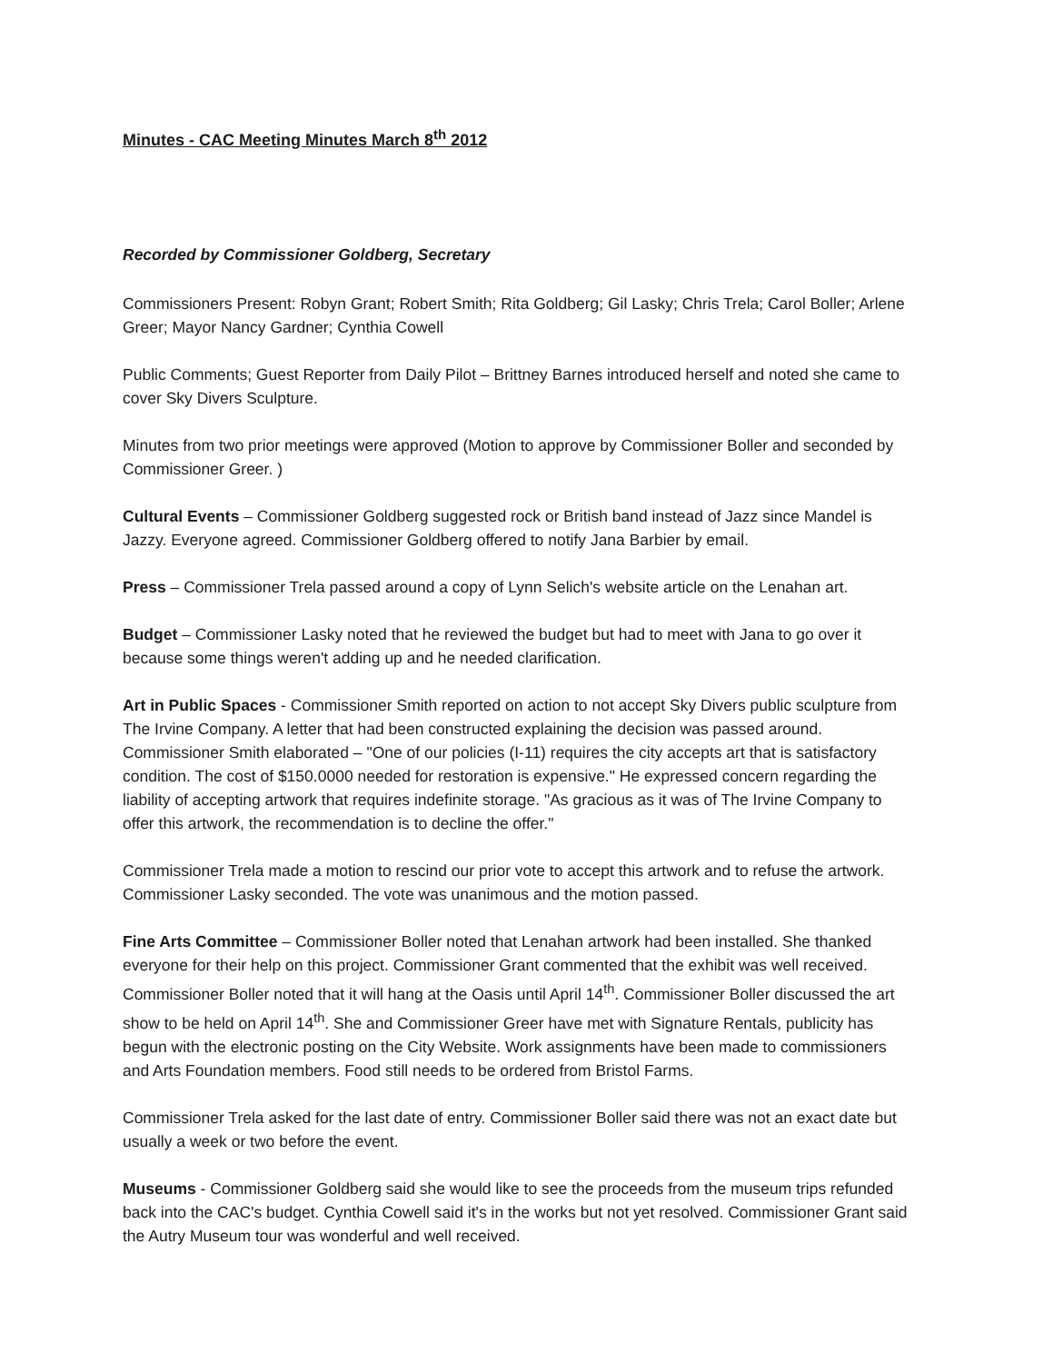Minutes - CAC Meeting Minutes March 8<sup>th</sup> 2012
Recorded by Commissioner Goldberg, Secretary
Commissioners Present: Robyn Grant; Robert Smith; Rita Goldberg; Gil Lasky; Chris Trela; Carol Boller; Arlene Greer; Mayor Nancy Gardner; Cynthia Cowell
Public Comments; Guest Reporter from Daily Pilot – Brittney Barnes introduced herself and noted she came to cover Sky Divers Sculpture.
Minutes from two prior meetings were approved (Motion to approve by Commissioner Boller and seconded by Commissioner Greer. )
Cultural Events – Commissioner Goldberg suggested rock or British band instead of Jazz since Mandel is Jazzy. Everyone agreed. Commissioner Goldberg offered to notify Jana Barbier by email.
Press – Commissioner Trela passed around a copy of Lynn Selich's website article on the Lenahan art.
Budget – Commissioner Lasky noted that he reviewed the budget but had to meet with Jana to go over it because some things weren't adding up and he needed clarification.
Art in Public Spaces - Commissioner Smith reported on action to not accept Sky Divers public sculpture from The Irvine Company. A letter that had been constructed explaining the decision was passed around. Commissioner Smith elaborated – "One of our policies (I-11) requires the city accepts art that is satisfactory condition. The cost of $150.0000 needed for restoration is expensive." He expressed concern regarding the liability of accepting artwork that requires indefinite storage. "As gracious as it was of The Irvine Company to offer this artwork, the recommendation is to decline the offer."
Commissioner Trela made a motion to rescind our prior vote to accept this artwork and to refuse the artwork. Commissioner Lasky seconded. The vote was unanimous and the motion passed.
Fine Arts Committee – Commissioner Boller noted that Lenahan artwork had been installed. She thanked everyone for their help on this project. Commissioner Grant commented that the exhibit was well received. Commissioner Boller noted that it will hang at the Oasis until April 14<sup>th</sup>. Commissioner Boller discussed the art show to be held on April 14<sup>th</sup>. She and Commissioner Greer have met with Signature Rentals, publicity has begun with the electronic posting on the City Website. Work assignments have been made to commissioners and Arts Foundation members. Food still needs to be ordered from Bristol Farms.
Commissioner Trela asked for the last date of entry. Commissioner Boller said there was not an exact date but usually a week or two before the event.
Museums - Commissioner Goldberg said she would like to see the proceeds from the museum trips refunded back into the CAC's budget. Cynthia Cowell said it's in the works but not yet resolved. Commissioner Grant said the Autry Museum tour was wonderful and well received.